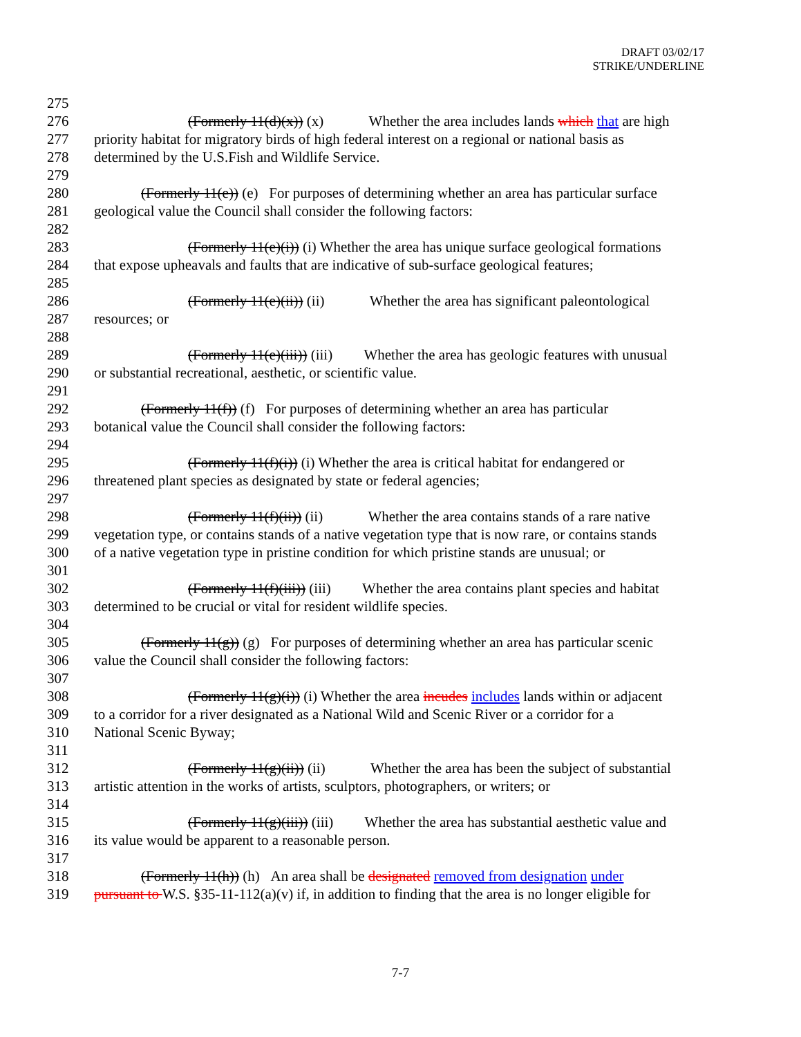DRAFT 03/02/17
STRIKE/UNDERLINE
275
276 (Formerly 11(d)(x)) (x) Whether the area includes lands which that are high
277 priority habitat for migratory birds of high federal interest on a regional or national basis as
278 determined by the U.S.Fish and Wildlife Service.
279
280 (Formerly 11(e)) (e) For purposes of determining whether an area has particular surface
281 geological value the Council shall consider the following factors:
282
283 (Formerly 11(e)(i)) (i) Whether the area has unique surface geological formations
284 that expose upheavals and faults that are indicative of sub-surface geological features;
285
286 (Formerly 11(e)(ii)) (ii) Whether the area has significant paleontological
287 resources; or
288
289 (Formerly 11(e)(iii)) (iii) Whether the area has geologic features with unusual
290 or substantial recreational, aesthetic, or scientific value.
291
292 (Formerly 11(f)) (f) For purposes of determining whether an area has particular
293 botanical value the Council shall consider the following factors:
294
295 (Formerly 11(f)(i)) (i) Whether the area is critical habitat for endangered or
296 threatened plant species as designated by state or federal agencies;
297
298 (Formerly 11(f)(ii)) (ii) Whether the area contains stands of a rare native
299 vegetation type, or contains stands of a native vegetation type that is now rare, or contains stands
300 of a native vegetation type in pristine condition for which pristine stands are unusual; or
301
302 (Formerly 11(f)(iii)) (iii) Whether the area contains plant species and habitat
303 determined to be crucial or vital for resident wildlife species.
304
305 (Formerly 11(g)) (g) For purposes of determining whether an area has particular scenic
306 value the Council shall consider the following factors:
307
308 (Formerly 11(g)(i)) (i) Whether the area incudes includes lands within or adjacent
309 to a corridor for a river designated as a National Wild and Scenic River or a corridor for a
310 National Scenic Byway;
311
312 (Formerly 11(g)(ii)) (ii) Whether the area has been the subject of substantial
313 artistic attention in the works of artists, sculptors, photographers, or writers; or
314
315 (Formerly 11(g)(iii)) (iii) Whether the area has substantial aesthetic value and
316 its value would be apparent to a reasonable person.
317
318 (Formerly 11(h)) (h) An area shall be designated removed from designation under
319 pursuant to W.S. §35-11-112(a)(v) if, in addition to finding that the area is no longer eligible for
7-7